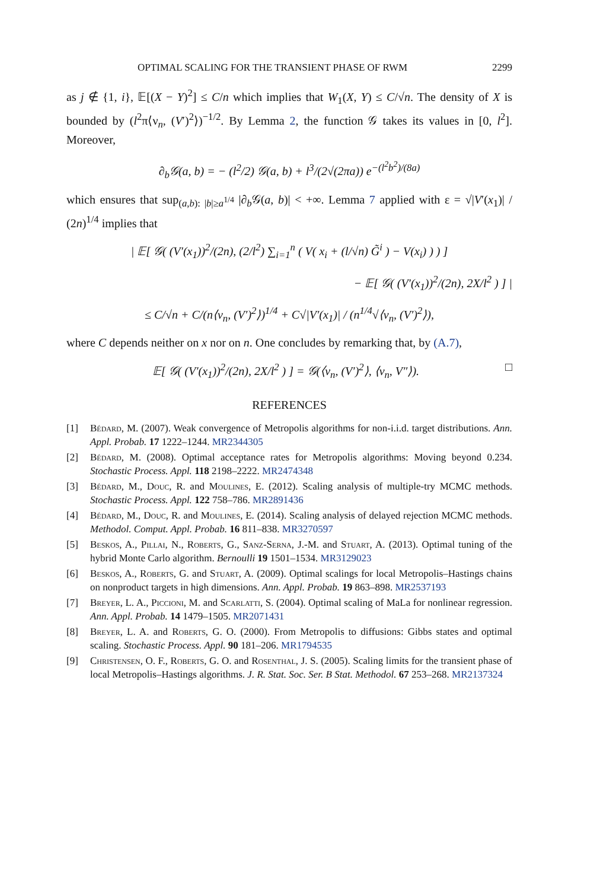OPTIMAL SCALING FOR THE TRANSIENT PHASE OF RWM 2299
as j ∉ {1, i}, 𝔼[(X − Y)<sup>2</sup>] ≤ C/n which implies that W<sub>1</sub>(X, Y) ≤ C/√n. The density of X is bounded by (l<sup>2</sup>π⟨ν<sub>n</sub>, (V′)<sup>2</sup>⟩)<sup>−1/2</sup>. By Lemma 2, the function 𝒢 takes its values in [0, l<sup>2</sup>]. Moreover,
∂<sub>b</sub>𝒢(a, b) = − (l<sup>2</sup>/2) 𝒢(a, b) + l<sup>3</sup>/(2√(2πa)) e<sup>−(l<sup>2</sup>b<sup>2</sup>)/(8a)</sup>
which ensures that sup<sub>(a,b): |b|≥a<sup>1/4</sup></sub> |∂<sub>b</sub>𝒢(a, b)| < +∞. Lemma 7 applied with ε = √|V′(x<sub>1</sub>)| / (2n)<sup>1/4</sup> implies that
| 𝔼[ 𝒢( (V′(x<sub>1</sub>))<sup>2</sup>/(2n), (2/l<sup>2</sup>) ∑<sub>i=1</sub><sup>n</sup> ( V( x<sub>i</sub> + (l/√n) G̃<sup>i</sup> ) − V(x<sub>i</sub>) ) ) ]
− 𝔼[ 𝒢( (V′(x<sub>1</sub>))<sup>2</sup>/(2n), 2X/l<sup>2</sup> ) ] |
≤ C/√n + C/(n⟨ν<sub>n</sub>, (V′)<sup>2</sup>⟩)<sup>1/4</sup> + C√|V′(x<sub>1</sub>)| / (n<sup>1/4</sup>√⟨ν<sub>n</sub>, (V′)<sup>2</sup>⟩),
where C depends neither on x nor on n. One concludes by remarking that, by (A.7),
𝔼[ 𝒢( (V′(x<sub>1</sub>))<sup>2</sup>/(2n), 2X/l<sup>2</sup> ) ] = 𝒢(⟨ν<sub>n</sub>, (V′)<sup>2</sup>⟩, ⟨ν<sub>n</sub>, V″⟩). □
REFERENCES
[1] Bédard, M. (2007). Weak convergence of Metropolis algorithms for non-i.i.d. target distributions. Ann. Appl. Probab. 17 1222–1244. MR2344305
[2] Bédard, M. (2008). Optimal acceptance rates for Metropolis algorithms: Moving beyond 0.234. Stochastic Process. Appl. 118 2198–2222. MR2474348
[3] Bédard, M., Douc, R. and Moulines, E. (2012). Scaling analysis of multiple-try MCMC methods. Stochastic Process. Appl. 122 758–786. MR2891436
[4] Bédard, M., Douc, R. and Moulines, E. (2014). Scaling analysis of delayed rejection MCMC methods. Methodol. Comput. Appl. Probab. 16 811–838. MR3270597
[5] Beskos, A., Pillai, N., Roberts, G., Sanz-Serna, J.-M. and Stuart, A. (2013). Optimal tuning of the hybrid Monte Carlo algorithm. Bernoulli 19 1501–1534. MR3129023
[6] Beskos, A., Roberts, G. and Stuart, A. (2009). Optimal scalings for local Metropolis–Hastings chains on nonproduct targets in high dimensions. Ann. Appl. Probab. 19 863–898. MR2537193
[7] Breyer, L. A., Piccioni, M. and Scarlatti, S. (2004). Optimal scaling of MaLa for nonlinear regression. Ann. Appl. Probab. 14 1479–1505. MR2071431
[8] Breyer, L. A. and Roberts, G. O. (2000). From Metropolis to diffusions: Gibbs states and optimal scaling. Stochastic Process. Appl. 90 181–206. MR1794535
[9] Christensen, O. F., Roberts, G. O. and Rosenthal, J. S. (2005). Scaling limits for the transient phase of local Metropolis–Hastings algorithms. J. R. Stat. Soc. Ser. B Stat. Methodol. 67 253–268. MR2137324